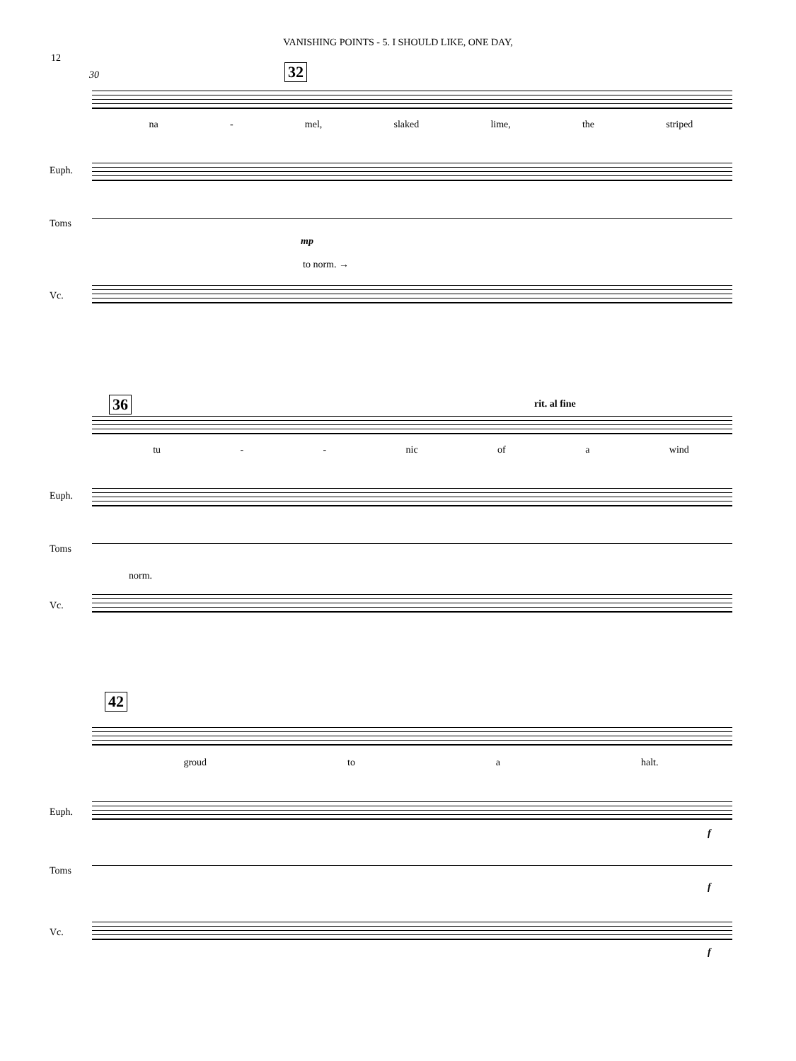VANISHING POINTS - 5. I SHOULD LIKE, ONE DAY,
12
30 32
na - mel, slaked lime, the striped
Euph.
Toms
mp
to norm. →
Vc.
36 rit. al fine
tu - - nic of a wind
Euph.
Toms
norm.
Vc.
42
groud to a halt.
Euph.
f
Toms
f
Vc.
f